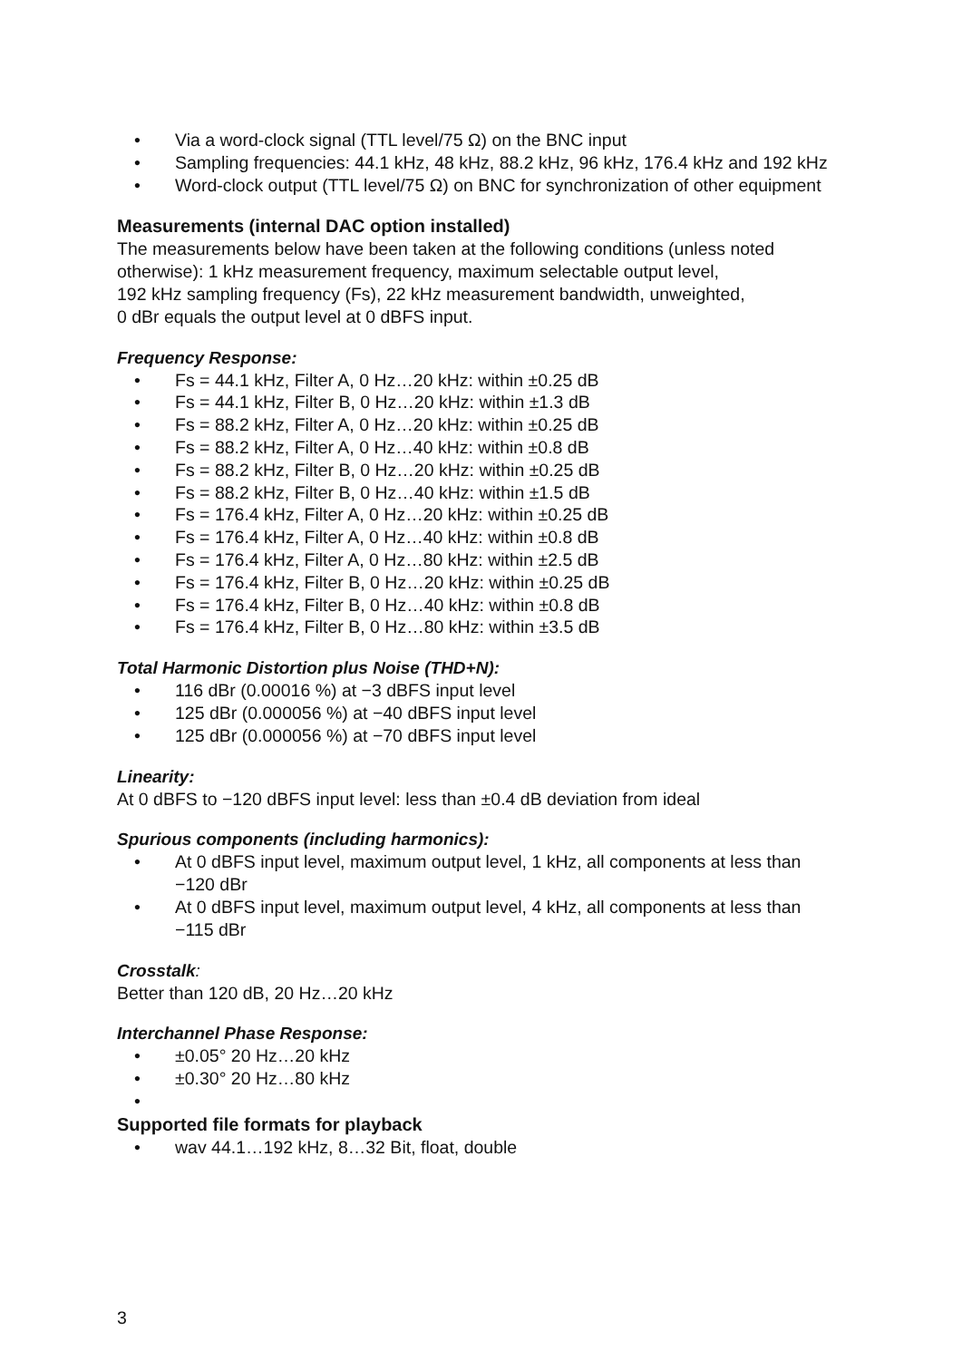• Via a word-clock signal (TTL level/75 Ω) on the BNC input
• Sampling frequencies: 44.1 kHz, 48 kHz, 88.2 kHz, 96 kHz, 176.4 kHz and 192 kHz
• Word-clock output (TTL level/75 Ω) on BNC for synchronization of other equipment
Measurements (internal DAC option installed)
The measurements below have been taken at the following conditions (unless noted otherwise): 1 kHz measurement frequency, maximum selectable output level,
192 kHz sampling frequency (Fs), 22 kHz measurement bandwidth, unweighted,
0 dBr equals the output level at 0 dBFS input.
Frequency Response:
• Fs = 44.1 kHz, Filter A, 0 Hz…20 kHz: within ±0.25 dB
• Fs = 44.1 kHz, Filter B, 0 Hz…20 kHz: within ±1.3 dB
• Fs = 88.2 kHz, Filter A, 0 Hz…20 kHz: within ±0.25 dB
• Fs = 88.2 kHz, Filter A, 0 Hz…40 kHz: within ±0.8 dB
• Fs = 88.2 kHz, Filter B, 0 Hz…20 kHz: within ±0.25 dB
• Fs = 88.2 kHz, Filter B, 0 Hz…40 kHz: within ±1.5 dB
• Fs = 176.4 kHz, Filter A, 0 Hz…20 kHz: within ±0.25 dB
• Fs = 176.4 kHz, Filter A, 0 Hz…40 kHz: within ±0.8 dB
• Fs = 176.4 kHz, Filter A, 0 Hz…80 kHz: within ±2.5 dB
• Fs = 176.4 kHz, Filter B, 0 Hz…20 kHz: within ±0.25 dB
• Fs = 176.4 kHz, Filter B, 0 Hz…40 kHz: within ±0.8 dB
• Fs = 176.4 kHz, Filter B, 0 Hz…80 kHz: within ±3.5 dB
Total Harmonic Distortion plus Noise (THD+N):
• 116 dBr (0.00016 %) at −3 dBFS input level
• 125 dBr (0.000056 %) at −40 dBFS input level
• 125 dBr (0.000056 %) at −70 dBFS input level
Linearity:
At 0 dBFS to −120 dBFS input level: less than ±0.4 dB deviation from ideal
Spurious components (including harmonics):
• At 0 dBFS input level, maximum output level, 1 kHz, all components at less than −120 dBr
• At 0 dBFS input level, maximum output level, 4 kHz, all components at less than −115 dBr
Crosstalk:
Better than 120 dB, 20 Hz…20 kHz
Interchannel Phase Response:
• ±0.05° 20 Hz…20 kHz
• ±0.30° 20 Hz…80 kHz
•
Supported file formats for playback
• wav 44.1…192 kHz, 8…32 Bit, float, double
3